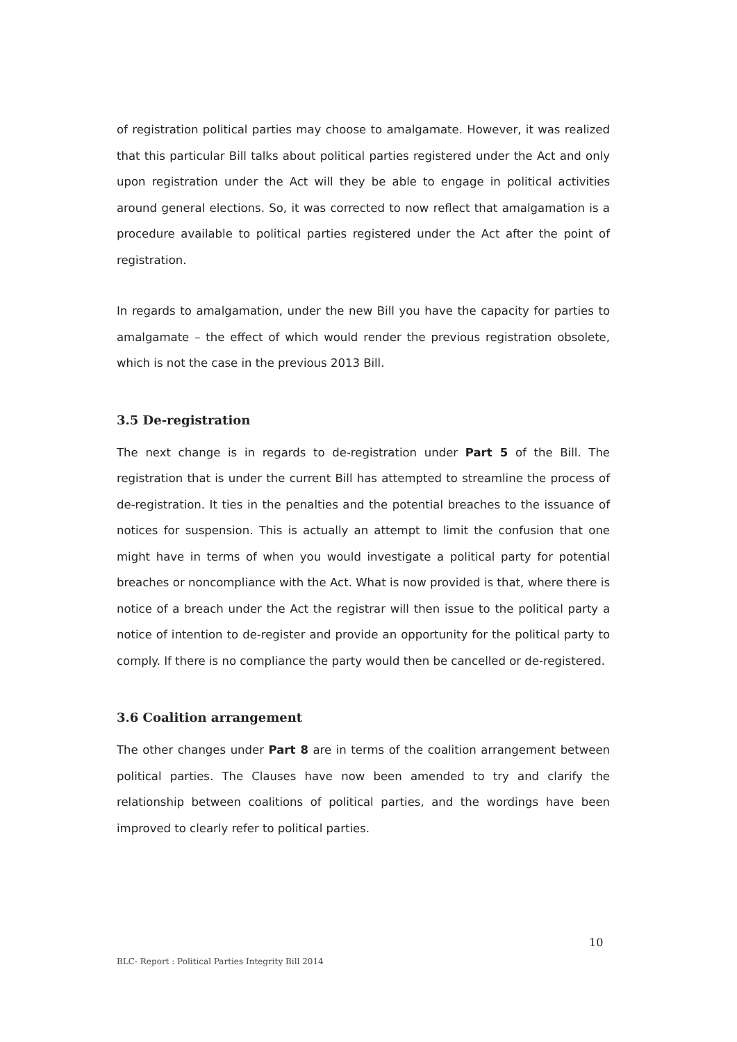of registration political parties may choose to amalgamate. However, it was realized that this particular Bill talks about political parties registered under the Act and only upon registration under the Act will they be able to engage in political activities around general elections. So, it was corrected to now reflect that amalgamation is a procedure available to political parties registered under the Act after the point of registration.
In regards to amalgamation, under the new Bill you have the capacity for parties to amalgamate – the effect of which would render the previous registration obsolete, which is not the case in the previous 2013 Bill.
3.5 De-registration
The next change is in regards to de-registration under Part 5 of the Bill. The registration that is under the current Bill has attempted to streamline the process of de-registration. It ties in the penalties and the potential breaches to the issuance of notices for suspension. This is actually an attempt to limit the confusion that one might have in terms of when you would investigate a political party for potential breaches or noncompliance with the Act. What is now provided is that, where there is notice of a breach under the Act the registrar will then issue to the political party a notice of intention to de-register and provide an opportunity for the political party to comply. If there is no compliance the party would then be cancelled or de-registered.
3.6 Coalition arrangement
The other changes under Part 8 are in terms of the coalition arrangement between political parties. The Clauses have now been amended to try and clarify the relationship between coalitions of political parties, and the wordings have been improved to clearly refer to political parties.
10
BLC- Report : Political Parties Integrity Bill 2014